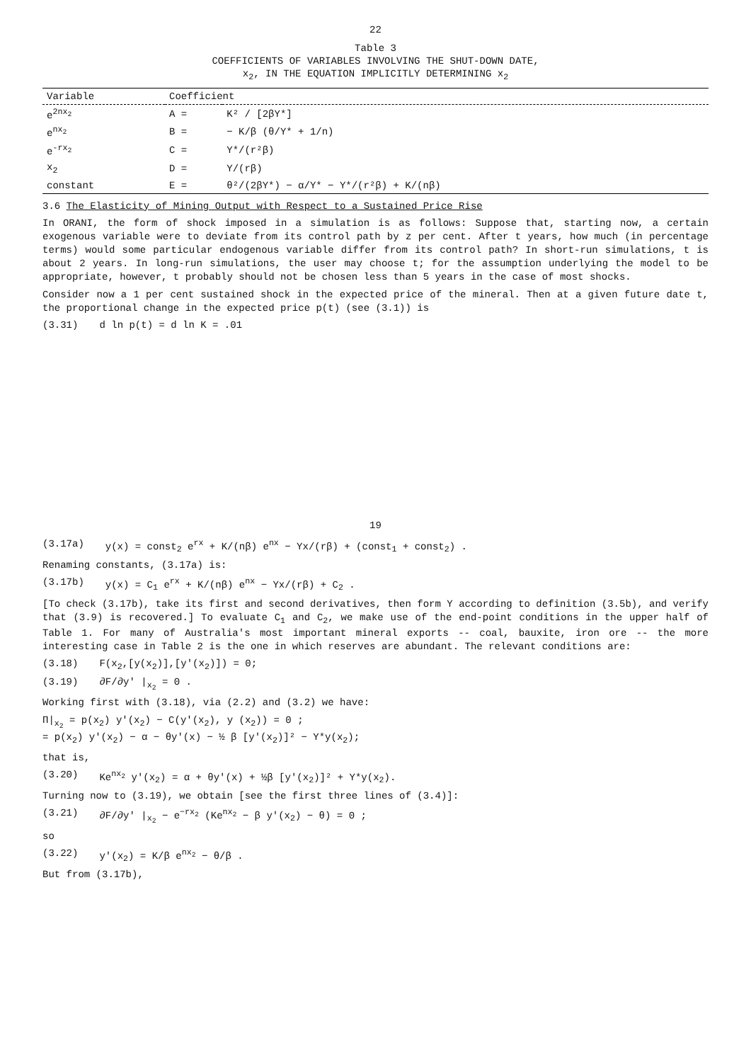22
Table 3
COEFFICIENTS OF VARIABLES INVOLVING THE SHUT-DOWN DATE,
x<sub>2</sub>, IN THE EQUATION IMPLICITLY DETERMINING x<sub>2</sub>
| Variable | Coefficient | |
| --- | --- | --- |
| e<sup>2nx<sub>2</sub></sup> | A = | K² / [2βY*] |
| e<sup>nx<sub>2</sub></sup> | B = | − K/β (θ/Y* + 1/n) |
| e<sup>-rx<sub>2</sub></sup> | C = | Y*/(r²β) |
| x<sub>2</sub> | D = | Y/(rβ) |
| constant | E = | θ²/(2βY*) − α/Y* − Y*/(r²β) + K/(nβ) |
3.6 The Elasticity of Mining Output with Respect to a Sustained Price Rise
In ORANI, the form of shock imposed in a simulation is as follows: Suppose that, starting now, a certain exogenous variable were to deviate from its control path by z per cent. After t years, how much (in percentage terms) would some particular endogenous variable differ from its control path? In short-run simulations, t is about 2 years. In long-run simulations, the user may choose t; for the assumption underlying the model to be appropriate, however, t probably should not be chosen less than 5 years in the case of most shocks.
Consider now a 1 per cent sustained shock in the expected price of the mineral. Then at a given future date t, the proportional change in the expected price p(t) (see (3.1)) is
(3.31) d ln p(t) = d ln K = .01
19
(3.17a) y(x) = const<sub>2</sub> e<sup>rx</sup> + K/(nβ) e<sup>nx</sup> − Yx/(rβ) + (const<sub>1</sub> + const<sub>2</sub>) .
Renaming constants, (3.17a) is:
(3.17b) y(x) = C<sub>1</sub> e<sup>rx</sup> + K/(nβ) e<sup>nx</sup> − Yx/(rβ) + C<sub>2</sub> .
[To check (3.17b), take its first and second derivatives, then form Y according to definition (3.5b), and verify that (3.9) is recovered.] To evaluate C<sub>1</sub> and C<sub>2</sub>, we make use of the end-point conditions in the upper half of Table 1. For many of Australia's most important mineral exports -- coal, bauxite, iron ore -- the more interesting case in Table 2 is the one in which reserves are abundant. The relevant conditions are:
(3.18) F(x<sub>2</sub>,[y(x<sub>2</sub>)],[y'(x<sub>2</sub>)]) = 0;
(3.19) ∂F/∂y' |<sub>x<sub>2</sub></sub> = 0 .
Working first with (3.18), via (2.2) and (3.2) we have:
Π|<sub>x<sub>2</sub></sub> = p(x<sub>2</sub>) y'(x<sub>2</sub>) − C(y'(x<sub>2</sub>), y (x<sub>2</sub>)) = 0 ;
= p(x<sub>2</sub>) y'(x<sub>2</sub>) − α − θy'(x) − ½ β [y'(x<sub>2</sub>)]² − Y*y(x<sub>2</sub>);
that is,
(3.20) Ke<sup>nx<sub>2</sub></sup> y'(x<sub>2</sub>) = α + θy'(x) + ½β [y'(x<sub>2</sub>)]² + Y*y(x<sub>2</sub>).
Turning now to (3.19), we obtain [see the first three lines of (3.4)]:
(3.21) ∂F/∂y' |<sub>x<sub>2</sub></sub> − e<sup>−rx<sub>2</sub></sup> (Ke<sup>nx<sub>2</sub></sup> − β y'(x<sub>2</sub>) − θ) = 0 ;
so
(3.22) y'(x<sub>2</sub>) = K/β e<sup>nx<sub>2</sub></sup> − θ/β .
But from (3.17b),